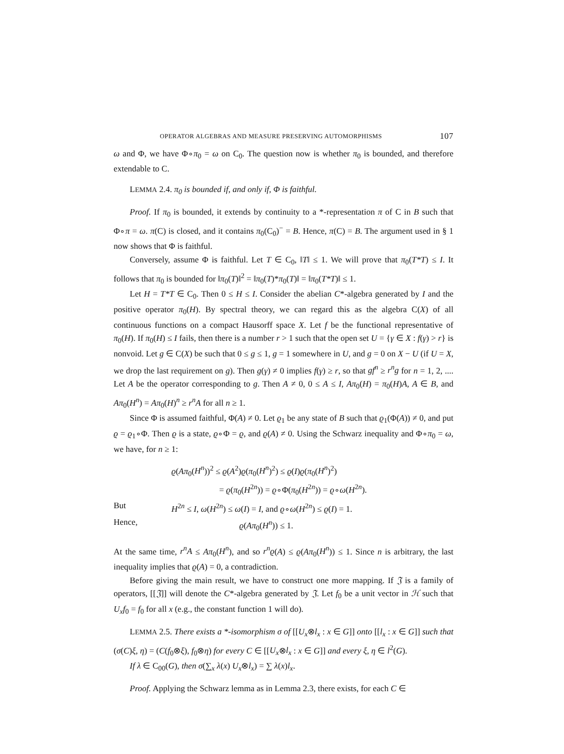OPERATOR ALGEBRAS AND MEASURE PRESERVING AUTOMORPHISMS 107
ω and Φ, we have Φ∘π<sub>0</sub> = ω on C<sub>0</sub>. The question now is whether π<sub>0</sub> is bounded, and therefore extendable to C.
LEMMA 2.4. π<sub>0</sub> is bounded if, and only if, Φ is faithful.
Proof. If π<sub>0</sub> is bounded, it extends by continuity to a *-representation π of C in B such that Φ∘π = ω. π(C) is closed, and it contains π<sub>0</sub>(C<sub>0</sub>)<sup>−</sup> = B. Hence, π(C) = B. The argument used in § 1 now shows that Φ is faithful.
Conversely, assume Φ is faithful. Let T ∈ C<sub>0</sub>, ‖T‖ ≤ 1. We will prove that π<sub>0</sub>(T*T) ≤ I. It follows that π<sub>0</sub> is bounded for ‖π<sub>0</sub>(T)‖<sup>2</sup> = ‖π<sub>0</sub>(T)*π<sub>0</sub>(T)‖ = ‖π<sub>0</sub>(T*T)‖ ≤ 1.
Let H = T*T ∈ C<sub>0</sub>. Then 0 ≤ H ≤ I. Consider the abelian C*-algebra generated by I and the positive operator π<sub>0</sub>(H). By spectral theory, we can regard this as the algebra C(X) of all continuous functions on a compact Hausorff space X. Let f be the functional representative of π<sub>0</sub>(H). If π<sub>0</sub>(H) ≤ I fails, then there is a number r > 1 such that the open set U = {γ ∈ X : f(γ) > r} is nonvoid. Let g ∈ C(X) be such that 0 ≤ g ≤ 1, g = 1 somewhere in U, and g = 0 on X − U (if U = X, we drop the last requirement on g). Then g(γ) ≠ 0 implies f(γ) ≥ r, so that gf<sup>n</sup> ≥ r<sup>n</sup>g for n = 1, 2, .... Let A be the operator corresponding to g. Then A ≠ 0, 0 ≤ A ≤ I, Aπ<sub>0</sub>(H) = π<sub>0</sub>(H)A, A ∈ B, and Aπ<sub>0</sub>(H<sup>n</sup>) = Aπ<sub>0</sub>(H)<sup>n</sup> ≥ r<sup>n</sup>A for all n ≥ 1.
Since Φ is assumed faithful, Φ(A) ≠ 0. Let ϱ<sub>1</sub> be any state of B such that ϱ<sub>1</sub>(Φ(A)) ≠ 0, and put ϱ = ϱ<sub>1</sub>∘Φ. Then ϱ is a state, ϱ∘Φ = ϱ, and ϱ(A) ≠ 0. Using the Schwarz inequality and Φ∘π<sub>0</sub> = ω, we have, for n ≥ 1:
ϱ(Aπ<sub>0</sub>(H<sup>n</sup>))<sup>2</sup> ≤ ϱ(A<sup>2</sup>)ϱ(π<sub>0</sub>(H<sup>n</sup>)<sup>2</sup>) ≤ ϱ(I)ϱ(π<sub>0</sub>(H<sup>n</sup>)<sup>2</sup>)
= ϱ(π<sub>0</sub>(H<sup>2n</sup>)) = ϱ∘Φ(π<sub>0</sub>(H<sup>2n</sup>)) = ϱ∘ω(H<sup>2n</sup>).
But H<sup>2n</sup> ≤ I, ω(H<sup>2n</sup>) ≤ ω(I) = I, and ϱ∘ω(H<sup>2n</sup>) ≤ ϱ(I) = 1.
Hence, ϱ(Aπ<sub>0</sub>(H<sup>n</sup>)) ≤ 1.
At the same time, r<sup>n</sup>A ≤ Aπ<sub>0</sub>(H<sup>n</sup>), and so r<sup>n</sup>ϱ(A) ≤ ϱ(Aπ<sub>0</sub>(H<sup>n</sup>)) ≤ 1. Since n is arbitrary, the last inequality implies that ϱ(A) = 0, a contradiction.
Before giving the main result, we have to construct one more mapping. If 𝔍 is a family of operators, [[𝔍]] will denote the C*-algebra generated by 𝔍. Let f<sub>0</sub> be a unit vector in ℋ such that U<sub>x</sub>f<sub>0</sub> = f<sub>0</sub> for all x (e.g., the constant function 1 will do).
LEMMA 2.5. There exists a *-isomorphism σ of [[U<sub>x</sub>⊗l<sub>x</sub> : x ∈ G]] onto [[l<sub>x</sub> : x ∈ G]] such that (σ(C)ξ, η) = (C(f<sub>0</sub>⊗ξ), f<sub>0</sub>⊗η) for every C ∈ [[U<sub>x</sub>⊗l<sub>x</sub> : x ∈ G]] and every ξ, η ∈ l<sup>2</sup>(G).
If λ ∈ C<sub>00</sub>(G), then σ(∑<sub>x</sub> λ(x) U<sub>x</sub>⊗l<sub>x</sub>) = ∑ λ(x)l<sub>x</sub>.
Proof. Applying the Schwarz lemma as in Lemma 2.3, there exists, for each C ∈